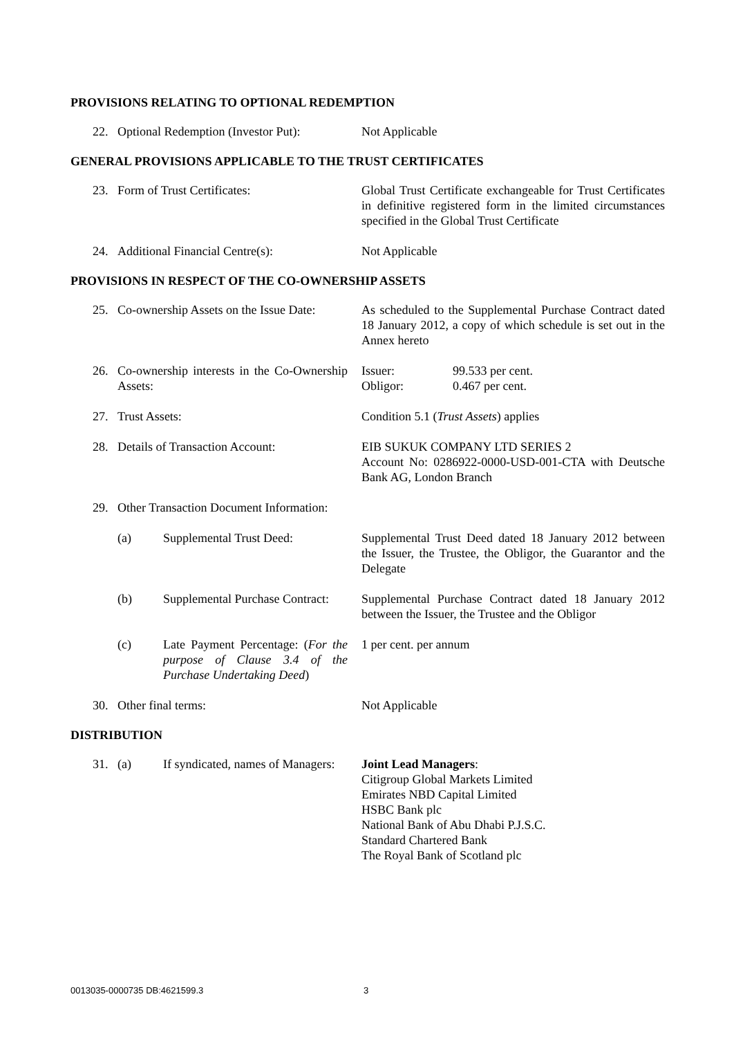PROVISIONS RELATING TO OPTIONAL REDEMPTION
| 22. | Optional Redemption (Investor Put): | Not Applicable |
GENERAL PROVISIONS APPLICABLE TO THE TRUST CERTIFICATES
| 23. | Form of Trust Certificates: | Global Trust Certificate exchangeable for Trust Certificates in definitive registered form in the limited circumstances specified in the Global Trust Certificate |
| 24. | Additional Financial Centre(s): | Not Applicable |
PROVISIONS IN RESPECT OF THE CO-OWNERSHIP ASSETS
| 25. | Co-ownership Assets on the Issue Date: | As scheduled to the Supplemental Purchase Contract dated 18 January 2012, a copy of which schedule is set out in the Annex hereto |
| 26. | Co-ownership interests in the Co-Ownership Assets: | Issuer: 99.533 per cent. Obligor: 0.467 per cent. |
| 27. | Trust Assets: | Condition 5.1 ( Trust Assets ) applies |
| 28. | Details of Transaction Account: | EIB SUKUK COMPANY LTD SERIES 2 Account No: 0286922-0000-USD-001-CTA with Deutsche Bank AG, London Branch |
| 29. | Other Transaction Document Information: | |
| | (a) Supplemental Trust Deed: | Supplemental Trust Deed dated 18 January 2012 between the Issuer, the Trustee, the Obligor, the Guarantor and the Delegate |
| | (b) Supplemental Purchase Contract: | Supplemental Purchase Contract dated 18 January 2012 between the Issuer, the Trustee and the Obligor |
| | (c) Late Payment Percentage: ( For the purpose of Clause 3.4 of the Purchase Undertaking Deed ) | 1 per cent. per annum |
| 30. | Other final terms: | Not Applicable |
DISTRIBUTION
| 31. | (a) If syndicated, names of Managers: | Joint Lead Managers : Citigroup Global Markets Limited Emirates NBD Capital Limited HSBC Bank plc National Bank of Abu Dhabi P.J.S.C. Standard Chartered Bank The Royal Bank of Scotland plc |
0013035-0000735 DB:4621599.3 3